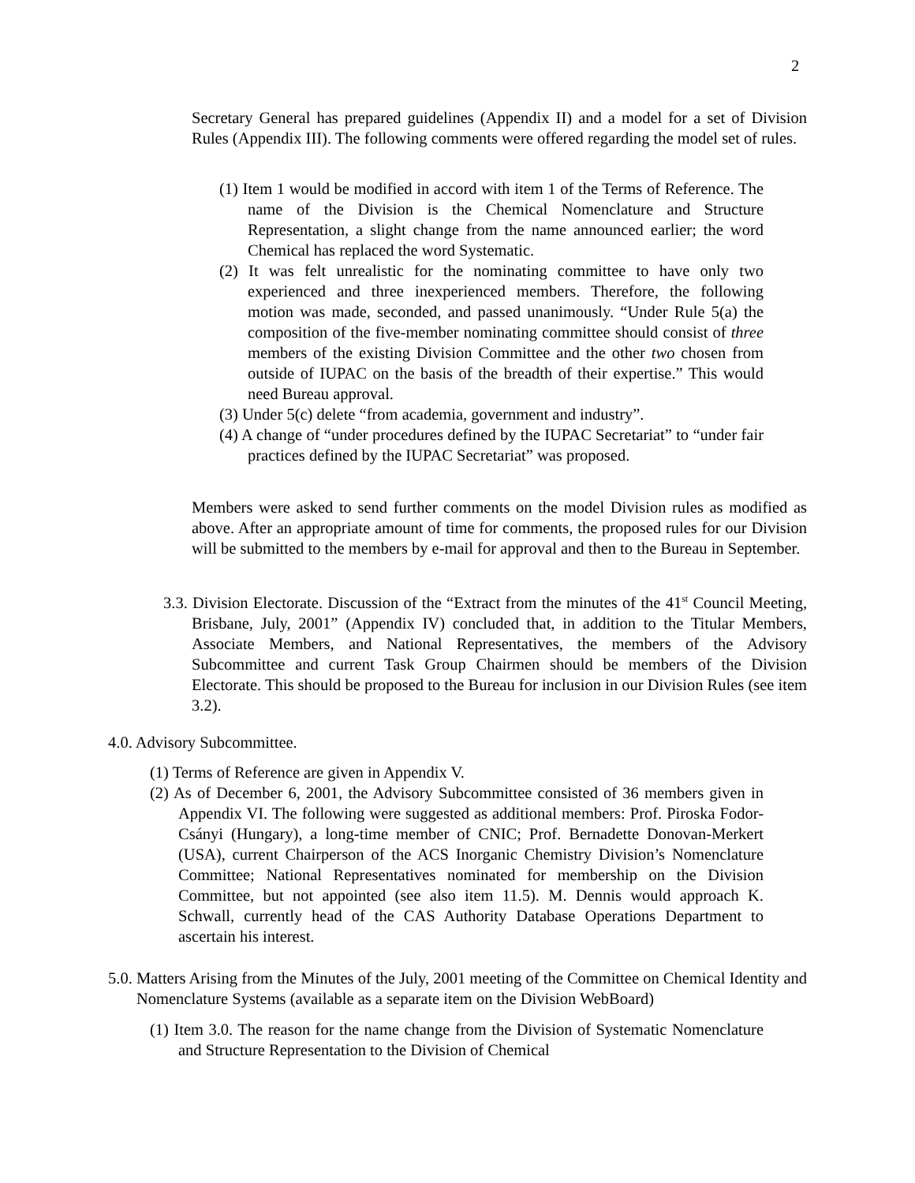2
Secretary General has prepared guidelines (Appendix II) and a model for a set of Division Rules (Appendix III). The following comments were offered regarding the model set of rules.
(1) Item 1 would be modified in accord with item 1 of the Terms of Reference. The name of the Division is the Chemical Nomenclature and Structure Representation, a slight change from the name announced earlier; the word Chemical has replaced the word Systematic.
(2) It was felt unrealistic for the nominating committee to have only two experienced and three inexperienced members. Therefore, the following motion was made, seconded, and passed unanimously. “Under Rule 5(a) the composition of the five-member nominating committee should consist of three members of the existing Division Committee and the other two chosen from outside of IUPAC on the basis of the breadth of their expertise.” This would need Bureau approval.
(3) Under 5(c) delete “from academia, government and industry”.
(4) A change of “under procedures defined by the IUPAC Secretariat” to “under fair practices defined by the IUPAC Secretariat” was proposed.
Members were asked to send further comments on the model Division rules as modified as above. After an appropriate amount of time for comments, the proposed rules for our Division will be submitted to the members by e-mail for approval and then to the Bureau in September.
3.3. Division Electorate. Discussion of the “Extract from the minutes of the 41<sup>st</sup> Council Meeting, Brisbane, July, 2001” (Appendix IV) concluded that, in addition to the Titular Members, Associate Members, and National Representatives, the members of the Advisory Subcommittee and current Task Group Chairmen should be members of the Division Electorate. This should be proposed to the Bureau for inclusion in our Division Rules (see item 3.2).
4.0. Advisory Subcommittee.
(1) Terms of Reference are given in Appendix V.
(2) As of December 6, 2001, the Advisory Subcommittee consisted of 36 members given in Appendix VI. The following were suggested as additional members: Prof. Piroska Fodor-Csányi (Hungary), a long-time member of CNIC; Prof. Bernadette Donovan-Merkert (USA), current Chairperson of the ACS Inorganic Chemistry Division’s Nomenclature Committee; National Representatives nominated for membership on the Division Committee, but not appointed (see also item 11.5). M. Dennis would approach K. Schwall, currently head of the CAS Authority Database Operations Department to ascertain his interest.
5.0. Matters Arising from the Minutes of the July, 2001 meeting of the Committee on Chemical Identity and Nomenclature Systems (available as a separate item on the Division WebBoard)
(1) Item 3.0. The reason for the name change from the Division of Systematic Nomenclature and Structure Representation to the Division of Chemical